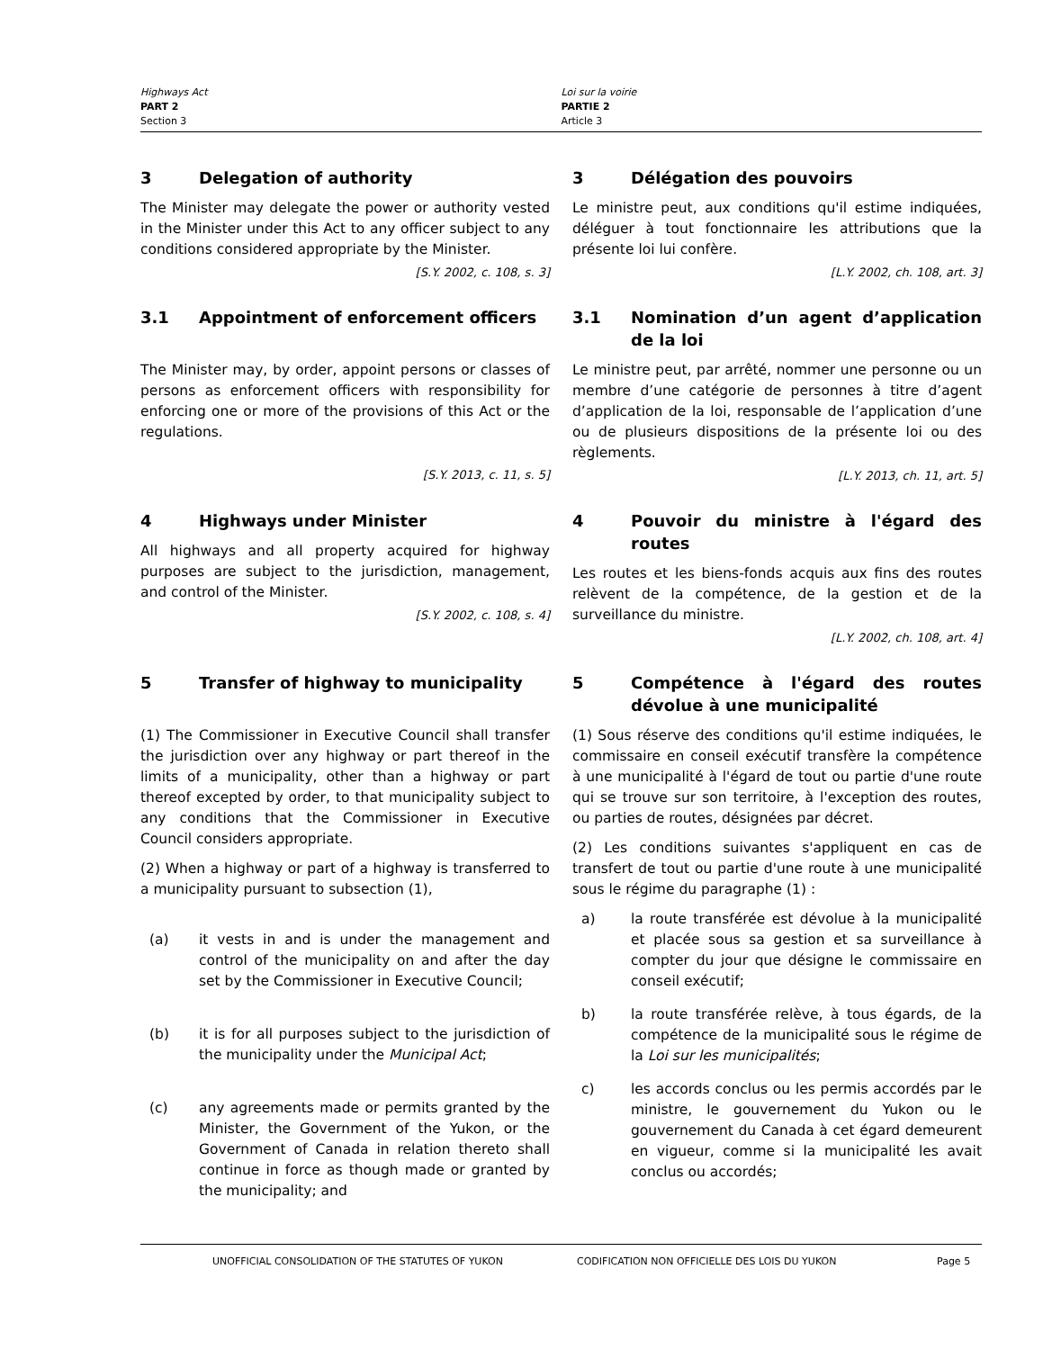Highways Act
PART 2
Section 3
Loi sur la voirie
PARTIE 2
Article 3
3 Delegation of authority
The Minister may delegate the power or authority vested in the Minister under this Act to any officer subject to any conditions considered appropriate by the Minister.
[S.Y. 2002, c. 108, s. 3]
3 Délégation des pouvoirs
Le ministre peut, aux conditions qu'il estime indiquées, déléguer à tout fonctionnaire les attributions que la présente loi lui confère.
[L.Y. 2002, ch. 108, art. 3]
3.1 Appointment of enforcement officers
The Minister may, by order, appoint persons or classes of persons as enforcement officers with responsibility for enforcing one or more of the provisions of this Act or the regulations.
[S.Y. 2013, c. 11, s. 5]
3.1 Nomination d’un agent d’application de la loi
Le ministre peut, par arrêté, nommer une personne ou un membre d’une catégorie de personnes à titre d’agent d’application de la loi, responsable de l’application d’une ou de plusieurs dispositions de la présente loi ou des règlements.
[L.Y. 2013, ch. 11, art. 5]
4 Highways under Minister
All highways and all property acquired for highway purposes are subject to the jurisdiction, management, and control of the Minister.
[S.Y. 2002, c. 108, s. 4]
4 Pouvoir du ministre à l'égard des routes
Les routes et les biens-fonds acquis aux fins des routes relèvent de la compétence, de la gestion et de la surveillance du ministre.
[L.Y. 2002, ch. 108, art. 4]
5 Transfer of highway to municipality
(1) The Commissioner in Executive Council shall transfer the jurisdiction over any highway or part thereof in the limits of a municipality, other than a highway or part thereof excepted by order, to that municipality subject to any conditions that the Commissioner in Executive Council considers appropriate.
(2) When a highway or part of a highway is transferred to a municipality pursuant to subsection (1),
(a) it vests in and is under the management and control of the municipality on and after the day set by the Commissioner in Executive Council;
(b) it is for all purposes subject to the jurisdiction of the municipality under the Municipal Act;
(c) any agreements made or permits granted by the Minister, the Government of the Yukon, or the Government of Canada in relation thereto shall continue in force as though made or granted by the municipality; and
5 Compétence à l'égard des routes dévolue à une municipalité
(1) Sous réserve des conditions qu'il estime indiquées, le commissaire en conseil exécutif transfère la compétence à une municipalité à l'égard de tout ou partie d'une route qui se trouve sur son territoire, à l'exception des routes, ou parties de routes, désignées par décret.
(2) Les conditions suivantes s'appliquent en cas de transfert de tout ou partie d'une route à une municipalité sous le régime du paragraphe (1) :
a) la route transférée est dévolue à la municipalité et placée sous sa gestion et sa surveillance à compter du jour que désigne le commissaire en conseil exécutif;
b) la route transférée relève, à tous égards, de la compétence de la municipalité sous le régime de la Loi sur les municipalités;
c) les accords conclus ou les permis accordés par le ministre, le gouvernement du Yukon ou le gouvernement du Canada à cet égard demeurent en vigueur, comme si la municipalité les avait conclus ou accordés;
UNOFFICIAL CONSOLIDATION OF THE STATUTES OF YUKON CODIFICATION NON OFFICIELLE DES LOIS DU YUKON Page 5